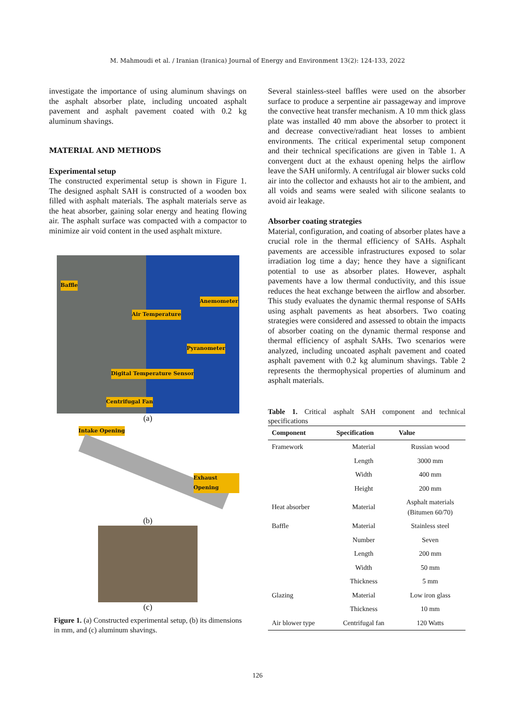M. Mahmoudi et al. / Iranian (Iranica) Journal of Energy and Environment 13(2): 124-133, 2022
investigate the importance of using aluminum shavings on the asphalt absorber plate, including uncoated asphalt pavement and asphalt pavement coated with 0.2 kg aluminum shavings.
MATERIAL AND METHODS
Experimental setup
The constructed experimental setup is shown in Figure 1. The designed asphalt SAH is constructed of a wooden box filled with asphalt materials. The asphalt materials serve as the heat absorber, gaining solar energy and heating flowing air. The asphalt surface was compacted with a compactor to minimize air void content in the used asphalt mixture.
Baffle
Anemometer
Air Temperature
Pyranometer
Digital Temperature Sensor
Centrifugal Fan
(a)
Intake Opening
Exhaust Opening
(b)
(c)
Figure 1. (a) Constructed experimental setup, (b) its dimensions in mm, and (c) aluminum shavings.
Several stainless-steel baffles were used on the absorber surface to produce a serpentine air passageway and improve the convective heat transfer mechanism. A 10 mm thick glass plate was installed 40 mm above the absorber to protect it and decrease convective/radiant heat losses to ambient environments. The critical experimental setup component and their technical specifications are given in Table 1. A convergent duct at the exhaust opening helps the airflow leave the SAH uniformly. A centrifugal air blower sucks cold air into the collector and exhausts hot air to the ambient, and all voids and seams were sealed with silicone sealants to avoid air leakage.
Absorber coating strategies
Material, configuration, and coating of absorber plates have a crucial role in the thermal efficiency of SAHs. Asphalt pavements are accessible infrastructures exposed to solar irradiation log time a day; hence they have a significant potential to use as absorber plates. However, asphalt pavements have a low thermal conductivity, and this issue reduces the heat exchange between the airflow and absorber. This study evaluates the dynamic thermal response of SAHs using asphalt pavements as heat absorbers. Two coating strategies were considered and assessed to obtain the impacts of absorber coating on the dynamic thermal response and thermal efficiency of asphalt SAHs. Two scenarios were analyzed, including uncoated asphalt pavement and coated asphalt pavement with 0.2 kg aluminum shavings. Table 2 represents the thermophysical properties of aluminum and asphalt materials.
Table 1. Critical asphalt SAH component and technical specifications
| Component | Specification | Value |
| --- | --- | --- |
| Framework | Material | Russian wood |
| | Length | 3000 mm |
| | Width | 400 mm |
| | Height | 200 mm |
| Heat absorber | Material | Asphalt materials (Bitumen 60/70) |
| Baffle | Material | Stainless steel |
| | Number | Seven |
| | Length | 200 mm |
| | Width | 50 mm |
| | Thickness | 5 mm |
| Glazing | Material | Low iron glass |
| | Thickness | 10 mm |
| Air blower type | Centrifugal fan | 120 Watts |
126